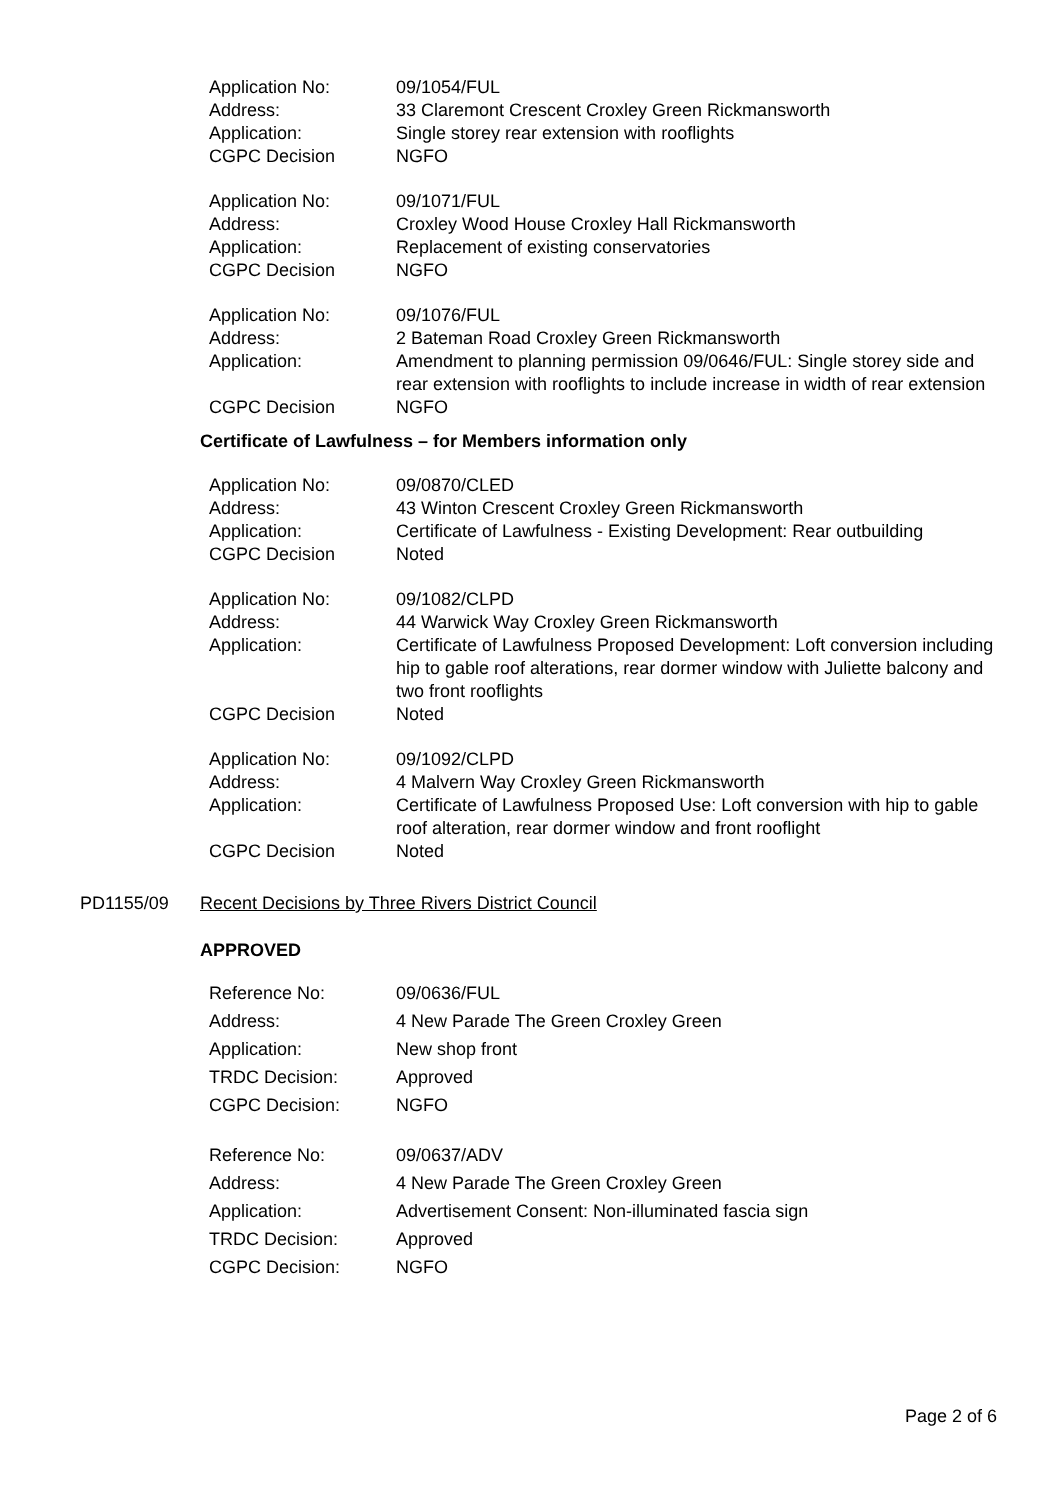| Application No: | 09/1054/FUL |
| Address: | 33 Claremont Crescent Croxley Green Rickmansworth |
| Application: | Single storey rear extension with rooflights |
| CGPC Decision | NGFO |
| Application No: | 09/1071/FUL |
| Address: | Croxley Wood House Croxley Hall Rickmansworth |
| Application: | Replacement of existing conservatories |
| CGPC Decision | NGFO |
| Application No: | 09/1076/FUL |
| Address: | 2 Bateman Road Croxley Green Rickmansworth |
| Application: | Amendment to planning permission 09/0646/FUL: Single storey side and rear extension with rooflights to include increase in width of rear extension |
| CGPC Decision | NGFO |
Certificate of Lawfulness – for Members information only
| Application No: | 09/0870/CLED |
| Address: | 43 Winton Crescent Croxley Green Rickmansworth |
| Application: | Certificate of Lawfulness - Existing Development: Rear outbuilding |
| CGPC Decision | Noted |
| Application No: | 09/1082/CLPD |
| Address: | 44 Warwick Way Croxley Green Rickmansworth |
| Application: | Certificate of Lawfulness Proposed Development: Loft conversion including hip to gable roof alterations, rear dormer window with Juliette balcony and two front rooflights |
| CGPC Decision | Noted |
| Application No: | 09/1092/CLPD |
| Address: | 4 Malvern Way Croxley Green Rickmansworth |
| Application: | Certificate of Lawfulness Proposed Use: Loft conversion with hip to gable roof alteration, rear dormer window and front rooflight |
| CGPC Decision | Noted |
PD1155/09 Recent Decisions by Three Rivers District Council
APPROVED
| Reference No: | 09/0636/FUL |
| Address: | 4 New Parade The Green Croxley Green |
| Application: | New shop front |
| TRDC Decision: | Approved |
| CGPC Decision: | NGFO |
| Reference No: | 09/0637/ADV |
| Address: | 4 New Parade The Green Croxley Green |
| Application: | Advertisement Consent: Non-illuminated fascia sign |
| TRDC Decision: | Approved |
| CGPC Decision: | NGFO |
Page 2 of 6